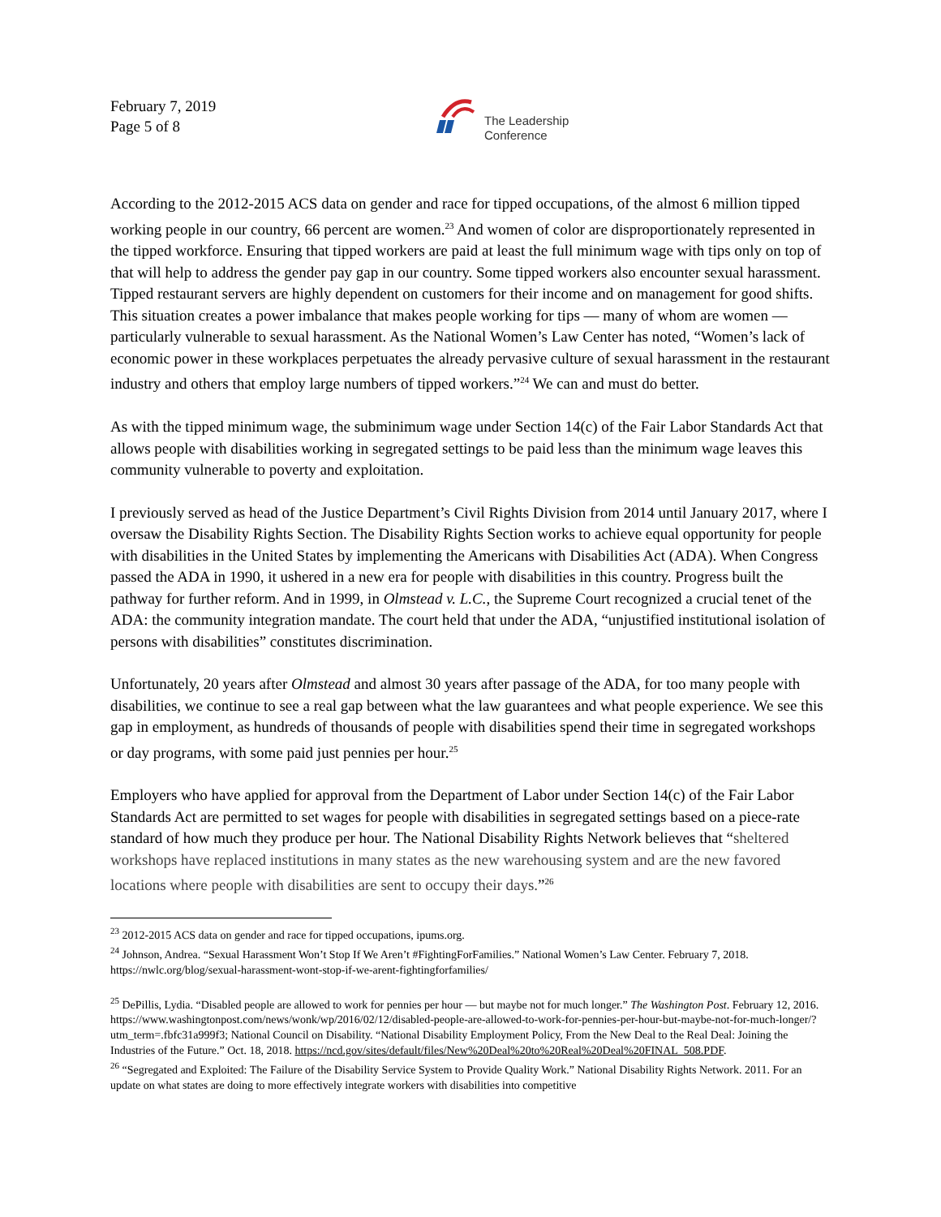February 7, 2019
Page 5 of 8
The Leadership
Conference
According to the 2012-2015 ACS data on gender and race for tipped occupations, of the almost 6 million tipped working people in our country, 66 percent are women.<sup>23</sup> And women of color are disproportionately represented in the tipped workforce. Ensuring that tipped workers are paid at least the full minimum wage with tips only on top of that will help to address the gender pay gap in our country. Some tipped workers also encounter sexual harassment. Tipped restaurant servers are highly dependent on customers for their income and on management for good shifts. This situation creates a power imbalance that makes people working for tips — many of whom are women — particularly vulnerable to sexual harassment. As the National Women’s Law Center has noted, “Women’s lack of economic power in these workplaces perpetuates the already pervasive culture of sexual harassment in the restaurant industry and others that employ large numbers of tipped workers.”<sup>24</sup> We can and must do better.
As with the tipped minimum wage, the subminimum wage under Section 14(c) of the Fair Labor Standards Act that allows people with disabilities working in segregated settings to be paid less than the minimum wage leaves this community vulnerable to poverty and exploitation.
I previously served as head of the Justice Department’s Civil Rights Division from 2014 until January 2017, where I oversaw the Disability Rights Section. The Disability Rights Section works to achieve equal opportunity for people with disabilities in the United States by implementing the Americans with Disabilities Act (ADA). When Congress passed the ADA in 1990, it ushered in a new era for people with disabilities in this country. Progress built the pathway for further reform. And in 1999, in Olmstead v. L.C., the Supreme Court recognized a crucial tenet of the ADA: the community integration mandate. The court held that under the ADA, “unjustified institutional isolation of persons with disabilities” constitutes discrimination.
Unfortunately, 20 years after Olmstead and almost 30 years after passage of the ADA, for too many people with disabilities, we continue to see a real gap between what the law guarantees and what people experience. We see this gap in employment, as hundreds of thousands of people with disabilities spend their time in segregated workshops or day programs, with some paid just pennies per hour.<sup>25</sup>
Employers who have applied for approval from the Department of Labor under Section 14(c) of the Fair Labor Standards Act are permitted to set wages for people with disabilities in segregated settings based on a piece-rate standard of how much they produce per hour. The National Disability Rights Network believes that “sheltered workshops have replaced institutions in many states as the new warehousing system and are the new favored locations where people with disabilities are sent to occupy their days.”<sup>26</sup>
<sup>23</sup> 2012-2015 ACS data on gender and race for tipped occupations, ipums.org.
<sup>24</sup> Johnson, Andrea. “Sexual Harassment Won’t Stop If We Aren’t #FightingForFamilies.” National Women’s Law Center. February 7, 2018. https://nwlc.org/blog/sexual-harassment-wont-stop-if-we-arent-fightingforfamilies/
<sup>25</sup> DePillis, Lydia. “Disabled people are allowed to work for pennies per hour — but maybe not for much longer.” The Washington Post. February 12, 2016. https://www.washingtonpost.com/news/wonk/wp/2016/02/12/disabled-people-are-allowed-to-work-for-pennies-per-hour-but-maybe-not-for-much-longer/?utm_term=.fbfc31a999f3; National Council on Disability. “National Disability Employment Policy, From the New Deal to the Real Deal: Joining the Industries of the Future.” Oct. 18, 2018. https://ncd.gov/sites/default/files/New%20Deal%20to%20Real%20Deal%20FINAL_508.PDF.
<sup>26</sup> “Segregated and Exploited: The Failure of the Disability Service System to Provide Quality Work.” National Disability Rights Network. 2011. For an update on what states are doing to more effectively integrate workers with disabilities into competitive